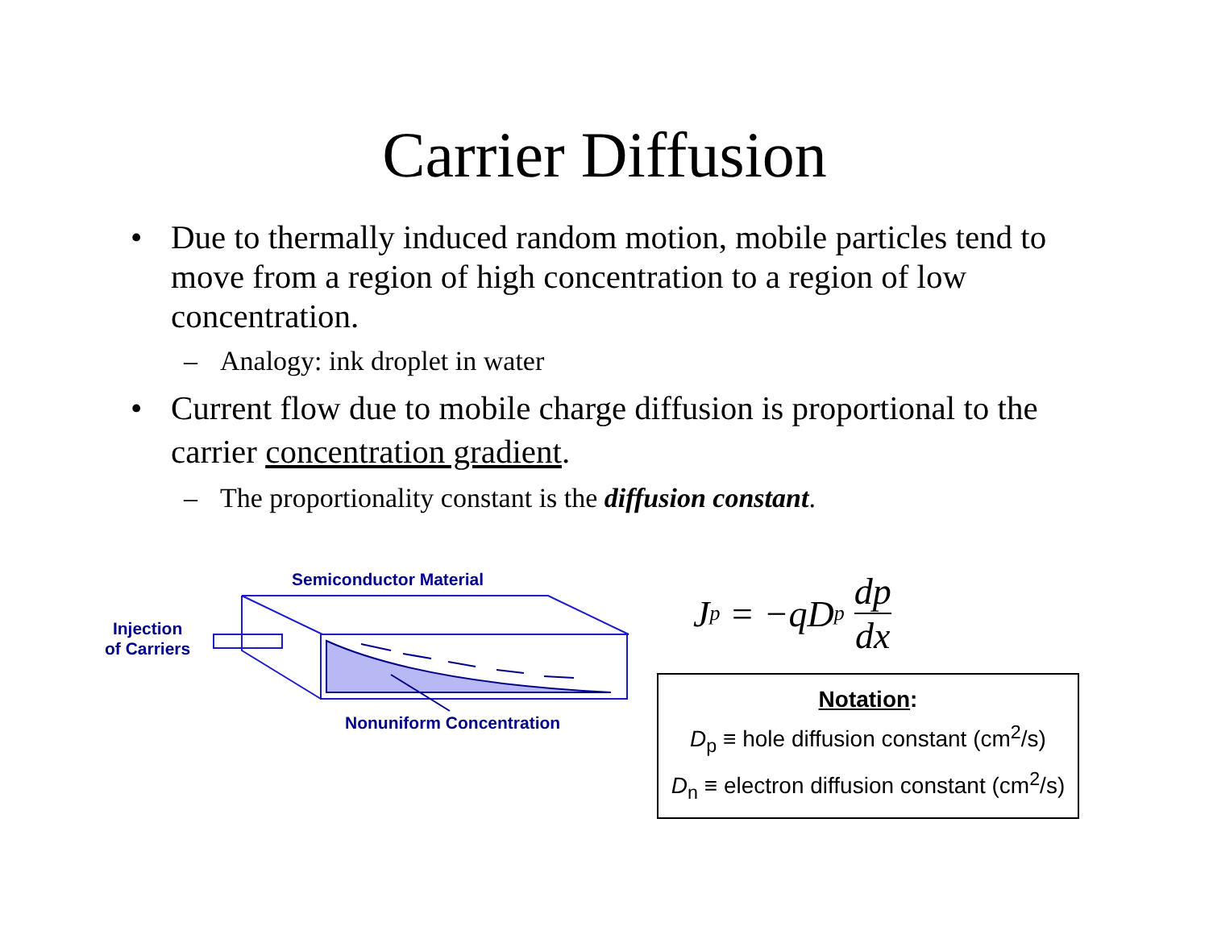Carrier Diffusion
• Due to thermally induced random motion, mobile particles tend to move from a region of high concentration to a region of low concentration.
– Analogy: ink droplet in water
• Current flow due to mobile charge diffusion is proportional to the carrier concentration gradient.
– The proportionality constant is the diffusion constant.
Semiconductor Material
Injection
of Carriers
Nonuniform Concentration
J<sub>p</sub> = −qD<sub>p</sub> dp dx
Notation:
D<sub>p</sub> ≡ hole diffusion constant (cm<sup>2</sup>/s)
D<sub>n</sub> ≡ electron diffusion constant (cm<sup>2</sup>/s)